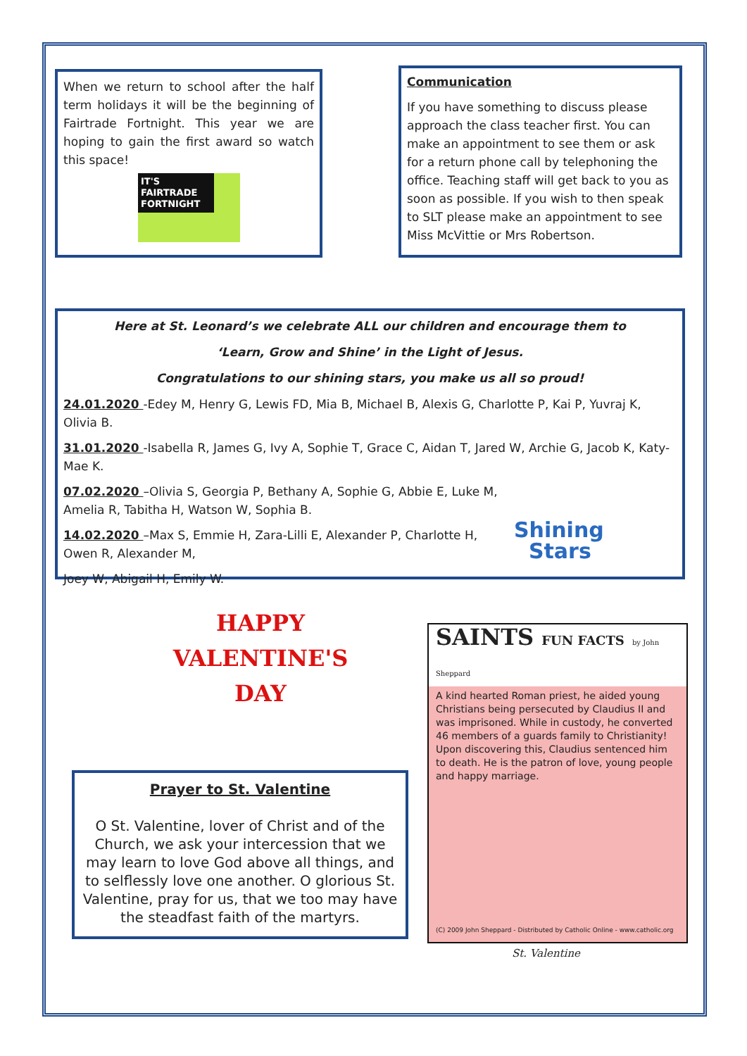When we return to school after the half term holidays it will be the beginning of Fairtrade Fortnight. This year we are hoping to gain the first award so watch this space!
IT'S FAIRTRADE FORTNIGHT
Communication
If you have something to discuss please approach the class teacher first. You can make an appointment to see them or ask for a return phone call by telephoning the office. Teaching staff will get back to you as soon as possible. If you wish to then speak to SLT please make an appointment to see Miss McVittie or Mrs Robertson.
Here at St. Leonard’s we celebrate ALL our children and encourage them to
‘Learn, Grow and Shine’ in the Light of Jesus.
Congratulations to our shining stars, you make us all so proud!
24.01.2020 -Edey M, Henry G, Lewis FD, Mia B, Michael B, Alexis G, Charlotte P, Kai P, Yuvraj K, Olivia B.
31.01.2020 -Isabella R, James G, Ivy A, Sophie T, Grace C, Aidan T, Jared W, Archie G, Jacob K, Katy-Mae K.
07.02.2020 –Olivia S, Georgia P, Bethany A, Sophie G, Abbie E, Luke M, Amelia R, Tabitha H, Watson W, Sophia B.
14.02.2020 –Max S, Emmie H, Zara-Lilli E, Alexander P, Charlotte H, Owen R, Alexander M,
Joey W, Abigail H, Emily W.
Shining
Stars
HAPPY
VALENTINE'S
DAY
Prayer to St. Valentine
O St. Valentine, lover of Christ and of the Church, we ask your intercession that we may learn to love God above all things, and to selflessly love one another. O glorious St. Valentine, pray for us, that we too may have the steadfast faith of the martyrs.
SAINTS FUN FACTS by John Sheppard
A kind hearted Roman priest, he aided young Christians being persecuted by Claudius II and was imprisoned. While in custody, he converted 46 members of a guards family to Christianity! Upon discovering this, Claudius sentenced him to death. He is the patron of love, young people and happy marriage.
(C) 2009 John Sheppard - Distributed by Catholic Online - www.catholic.org
St. Valentine